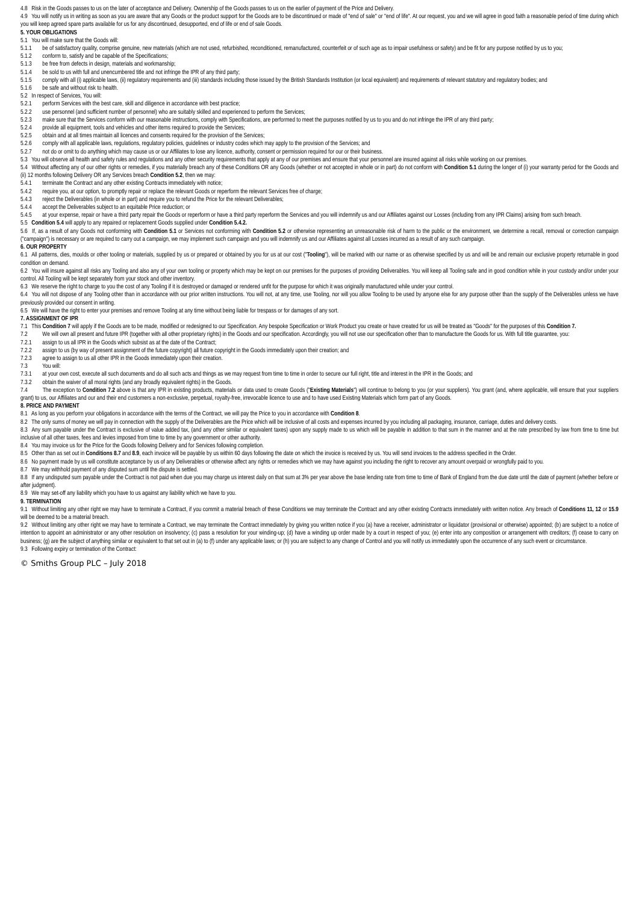4.8 Risk in the Goods passes to us on the later of acceptance and Delivery. Ownership of the Goods passes to us on the earlier of payment of the Price and Delivery.
4.9 You will notify us in writing as soon as you are aware that any Goods or the product support for the Goods are to be discontinued or made of "end of sale" or "end of life". At our request, you and we will agree in good faith a reasonable period of time during which you will keep agreed spare parts available for us for any discontinued, desupported, end of life or end of sale Goods.
5. YOUR OBLIGATIONS
5.1 You will make sure that the Goods will:
5.1.1 be of satisfactory quality, comprise genuine, new materials (which are not used, refurbished, reconditioned, remanufactured, counterfeit or of such age as to impair usefulness or safety) and be fit for any purpose notified by us to you;
5.1.2 conform to, satisfy and be capable of the Specifications;
5.1.3 be free from defects in design, materials and workmanship;
5.1.4 be sold to us with full and unencumbered title and not infringe the IPR of any third party;
5.1.5 comply with all (i) applicable laws, (ii) regulatory requirements and (iii) standards including those issued by the British Standards Institution (or local equivalent) and requirements of relevant statutory and regulatory bodies; and
5.1.6 be safe and without risk to health.
5.2 In respect of Services, You will:
5.2.1 perform Services with the best care, skill and diligence in accordance with best practice;
5.2.2 use personnel (and sufficient number of personnel) who are suitably skilled and experienced to perform the Services;
5.2.3 make sure that the Services conform with our reasonable instructions, comply with Specifications, are performed to meet the purposes notified by us to you and do not infringe the IPR of any third party;
5.2.4 provide all equipment, tools and vehicles and other items required to provide the Services;
5.2.5 obtain and at all times maintain all licences and consents required for the provision of the Services;
5.2.6 comply with all applicable laws, regulations, regulatory policies, guidelines or industry codes which may apply to the provision of the Services; and
5.2.7 not do or omit to do anything which may cause us or our Affiliates to lose any licence, authority, consent or permission required for our or their business.
5.3 You will observe all health and safety rules and regulations and any other security requirements that apply at any of our premises and ensure that your personnel are insured against all risks while working on our premises.
5.4 Without affecting any of our other rights or remedies, if you materially breach any of these Conditions OR any Goods (whether or not accepted in whole or in part) do not conform with Condition 5.1 during the longer of (i) your warranty period for the Goods and (ii) 12 months following Delivery OR any Services breach Condition 5.2, then we may:
5.4.1 terminate the Contract and any other existing Contracts immediately with notice;
5.4.2 require you, at our option, to promptly repair or replace the relevant Goods or reperform the relevant Services free of charge;
5.4.3 reject the Deliverables (in whole or in part) and require you to refund the Price for the relevant Deliverables;
5.4.4 accept the Deliverables subject to an equitable Price reduction; or
5.4.5 at your expense, repair or have a third party repair the Goods or reperform or have a third party reperform the Services and you will indemnify us and our Affiliates against our Losses (including from any IPR Claims) arising from such breach.
5.5 Condition 5.4 will apply to any repaired or replacement Goods supplied under Condition 5.4.2.
5.6 If, as a result of any Goods not conforming with Condition 5.1 or Services not conforming with Condition 5.2 or otherwise representing an unreasonable risk of harm to the public or the environment, we determine a recall, removal or correction campaign ("campaign") is necessary or are required to carry out a campaign, we may implement such campaign and you will indemnify us and our Affiliates against all Losses incurred as a result of any such campaign.
6. OUR PROPERTY
6.1 All patterns, dies, moulds or other tooling or materials, supplied by us or prepared or obtained by you for us at our cost ("Tooling"), will be marked with our name or as otherwise specified by us and will be and remain our exclusive property returnable in good condition on demand.
6.2 You will insure against all risks any Tooling and also any of your own tooling or property which may be kept on our premises for the purposes of providing Deliverables. You will keep all Tooling safe and in good condition while in your custody and/or under your control. All Tooling will be kept separately from your stock and other inventory.
6.3 We reserve the right to charge to you the cost of any Tooling if it is destroyed or damaged or rendered unfit for the purpose for which it was originally manufactured while under your control.
6.4 You will not dispose of any Tooling other than in accordance with our prior written instructions. You will not, at any time, use Tooling, nor will you allow Tooling to be used by anyone else for any purpose other than the supply of the Deliverables unless we have previously provided our consent in writing.
6.5 We will have the right to enter your premises and remove Tooling at any time without being liable for trespass or for damages of any sort.
7. ASSIGNMENT OF IPR
7.1 This Condition 7 will apply if the Goods are to be made, modified or redesigned to our Specification. Any bespoke Specification or Work Product you create or have created for us will be treated as "Goods" for the purposes of this Condition 7.
7.2 We will own all present and future IPR (together with all other proprietary rights) in the Goods and our specification. Accordingly, you will not use our specification other than to manufacture the Goods for us. With full title guarantee, you:
7.2.1 assign to us all IPR in the Goods which subsist as at the date of the Contract;
7.2.2 assign to us (by way of present assignment of the future copyright) all future copyright in the Goods immediately upon their creation; and
7.2.3 agree to assign to us all other IPR in the Goods immediately upon their creation.
7.3 You will:
7.3.1 at your own cost, execute all such documents and do all such acts and things as we may request from time to time in order to secure our full right, title and interest in the IPR in the Goods; and
7.3.2 obtain the waiver of all moral rights (and any broadly equivalent rights) in the Goods.
7.4 The exception to Condition 7.2 above is that any IPR in existing products, materials or data used to create Goods ("Existing Materials") will continue to belong to you (or your suppliers). You grant (and, where applicable, will ensure that your suppliers grant) to us, our Affiliates and our and their end customers a non-exclusive, perpetual, royalty-free, irrevocable licence to use and to have used Existing Materials which form part of any Goods.
8. PRICE AND PAYMENT
8.1 As long as you perform your obligations in accordance with the terms of the Contract, we will pay the Price to you in accordance with Condition 8.
8.2 The only sums of money we will pay in connection with the supply of the Deliverables are the Price which will be inclusive of all costs and expenses incurred by you including all packaging, insurance, carriage, duties and delivery costs.
8.3 Any sum payable under the Contract is exclusive of value added tax, (and any other similar or equivalent taxes) upon any supply made to us which will be payable in addition to that sum in the manner and at the rate prescribed by law from time to time but inclusive of all other taxes, fees and levies imposed from time to time by any government or other authority.
8.4 You may invoice us for the Price for the Goods following Delivery and for Services following completion.
8.5 Other than as set out in Conditions 8.7 and 8.9, each invoice will be payable by us within 60 days following the date on which the invoice is received by us. You will send invoices to the address specified in the Order.
8.6 No payment made by us will constitute acceptance by us of any Deliverables or otherwise affect any rights or remedies which we may have against you including the right to recover any amount overpaid or wrongfully paid to you.
8.7 We may withhold payment of any disputed sum until the dispute is settled.
8.8 If any undisputed sum payable under the Contract is not paid when due you may charge us interest daily on that sum at 3% per year above the base lending rate from time to time of Bank of England from the due date until the date of payment (whether before or after judgment).
8.9 We may set-off any liability which you have to us against any liability which we have to you.
9. TERMINATION
9.1 Without limiting any other right we may have to terminate a Contract, if you commit a material breach of these Conditions we may terminate the Contract and any other existing Contracts immediately with written notice. Any breach of Conditions 11, 12 or 15.9 will be deemed to be a material breach.
9.2 Without limiting any other right we may have to terminate a Contract, we may terminate the Contract immediately by giving you written notice if you (a) have a receiver, administrator or liquidator (provisional or otherwise) appointed; (b) are subject to a notice of intention to appoint an administrator or any other resolution on insolvency; (c) pass a resolution for your winding-up; (d) have a winding up order made by a court in respect of you; (e) enter into any composition or arrangement with creditors; (f) cease to carry on business; (g) are the subject of anything similar or equivalent to that set out in (a) to (f) under any applicable laws; or (h) you are subject to any change of Control and you will notify us immediately upon the occurrence of any such event or circumstance.
9.3 Following expiry or termination of the Contract:
© Smiths Group PLC – July 2018